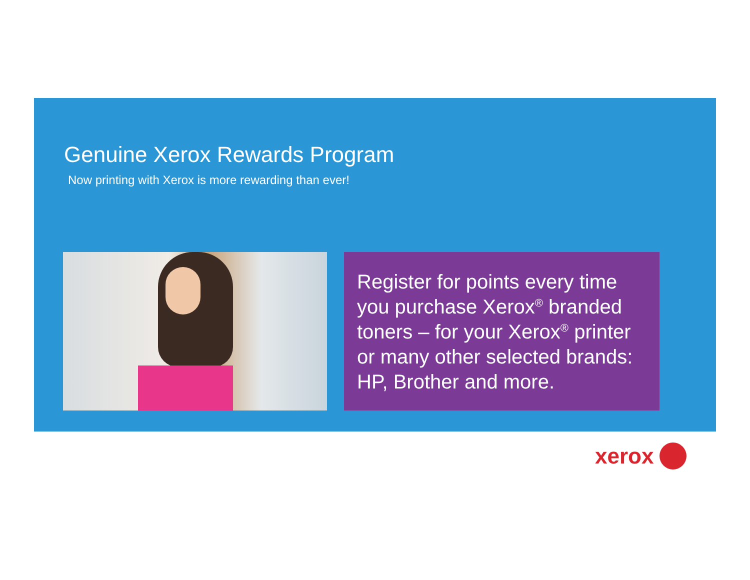Genuine Xerox Rewards Program
Now printing with Xerox is more rewarding than ever!
Register for points every time you purchase Xerox<sup>®</sup> branded toners – for your Xerox<sup>®</sup> printer or many other selected brands: HP, Brother and more.
xerox